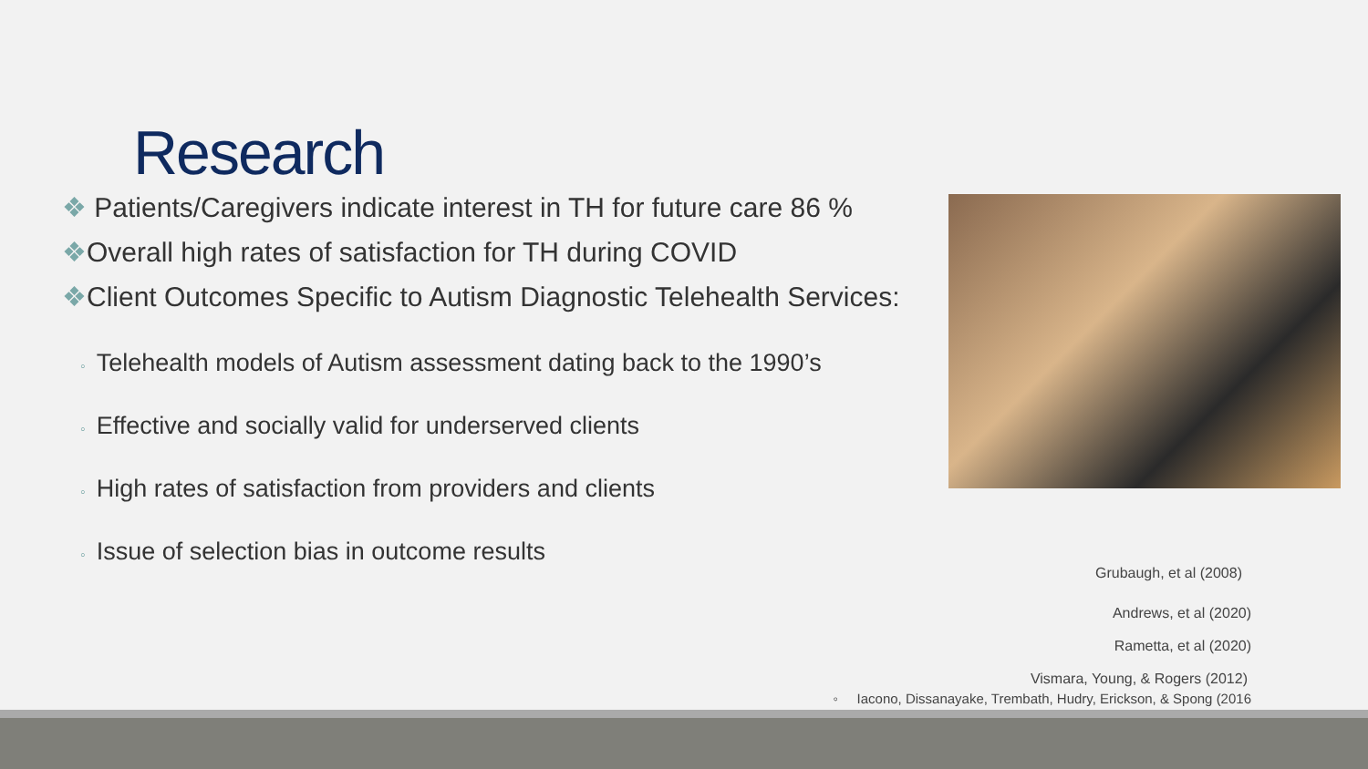Research
❖ Patients/Caregivers indicate interest in TH for future care 86 %
❖Overall high rates of satisfaction for TH during COVID
❖Client Outcomes Specific to Autism Diagnostic Telehealth Services:
◦ Telehealth models of Autism assessment dating back to the 1990’s
◦ Effective and socially valid for underserved clients
◦ High rates of satisfaction from providers and clients
◦ Issue of selection bias in outcome results
Grubaugh, et al (2008)
Andrews, et al (2020)
Rametta, et al (2020)
Vismara, Young, & Rogers (2012)
◦ Iacono, Dissanayake, Trembath, Hudry, Erickson, & Spong (2016